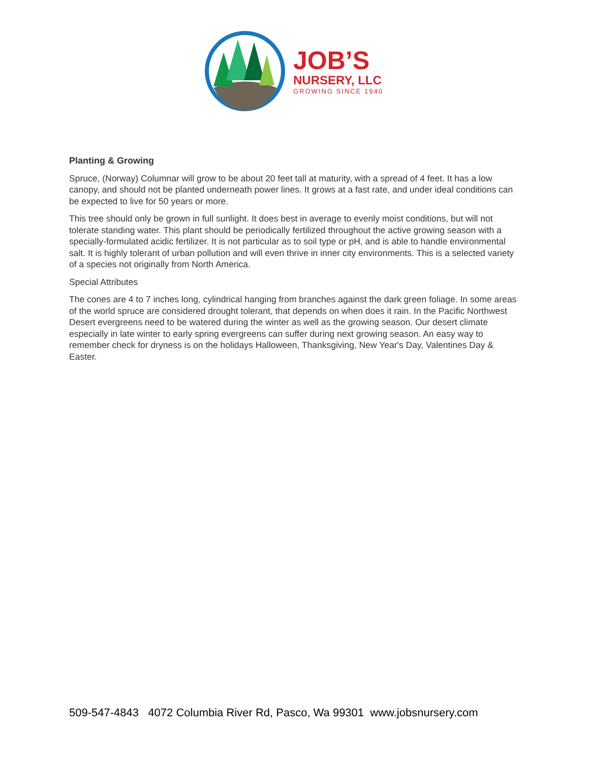JOB’S
NURSERY, LLC
GROWING SINCE 1940
Planting & Growing
Spruce, (Norway) Columnar will grow to be about 20 feet tall at maturity, with a spread of 4 feet. It has a low canopy, and should not be planted underneath power lines. It grows at a fast rate, and under ideal conditions can be expected to live for 50 years or more.
This tree should only be grown in full sunlight. It does best in average to evenly moist conditions, but will not tolerate standing water. This plant should be periodically fertilized throughout the active growing season with a specially-formulated acidic fertilizer. It is not particular as to soil type or pH, and is able to handle environmental salt. It is highly tolerant of urban pollution and will even thrive in inner city environments. This is a selected variety of a species not originally from North America.
Special Attributes
The cones are 4 to 7 inches long, cylindrical hanging from branches against the dark green foliage. In some areas of the world spruce are considered drought tolerant, that depends on when does it rain. In the Pacific Northwest Desert evergreens need to be watered during the winter as well as the growing season. Our desert climate especially in late winter to early spring evergreens can suffer during next growing season. An easy way to remember check for dryness is on the holidays Halloween, Thanksgiving, New Year's Day, Valentines Day & Easter.
509-547-4843 4072 Columbia River Rd, Pasco, Wa 99301 www.jobsnursery.com